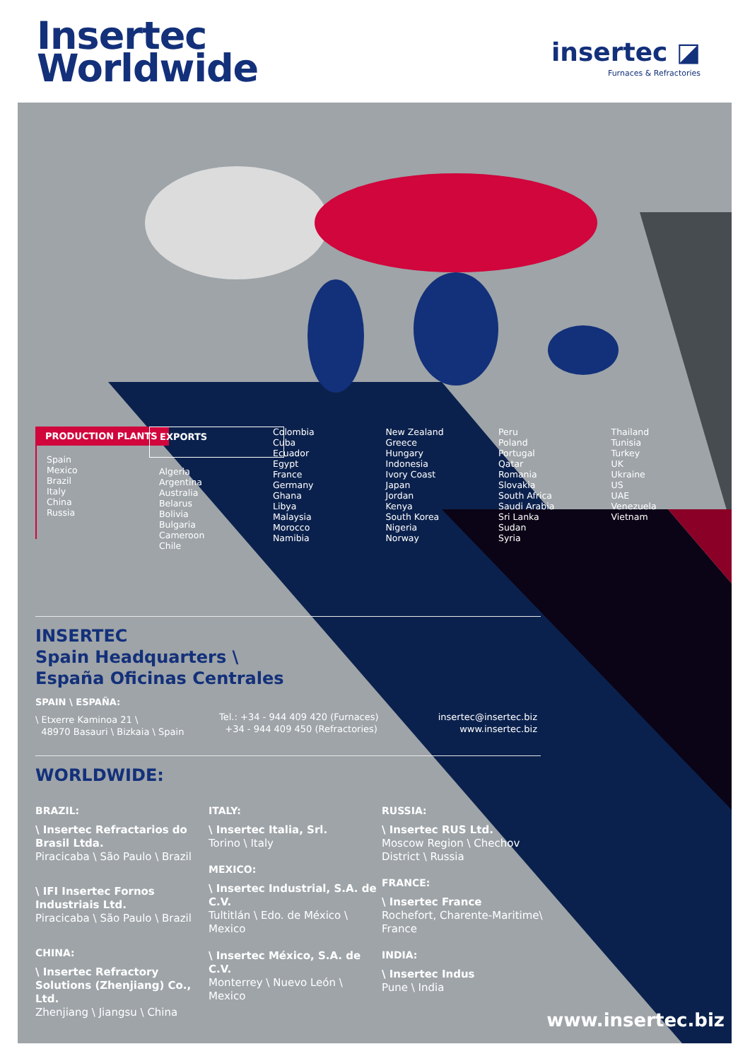Insertec
Worldwide
insertec ◪
Furnaces & Refractories
PRODUCTION PLANTS
Spain
Mexico
Brazil
Italy
China
Russia
EXPORTS
Algeria
Argentina
Australia
Belarus
Bolivia
Bulgaria
Cameroon
Chile
Colombia
Cuba
Ecuador
Egypt
France
Germany
Ghana
Libya
Malaysia
Morocco
Namibia
New Zealand
Greece
Hungary
Indonesia
Ivory Coast
Japan
Jordan
Kenya
South Korea
Nigeria
Norway
Peru
Poland
Portugal
Qatar
Romania
Slovakia
South Africa
Saudi Arabia
Sri Lanka
Sudan
Syria
Thailand
Tunisia
Turkey
UK
Ukraine
US
UAE
Venezuela
Vietnam
INSERTEC
Spain Headquarters \
España Oficinas Centrales
SPAIN \ ESPAÑA:
\ Etxerre Kaminoa 21 \
48970 Basauri \ Bizkaia \ Spain
Tel.: +34 - 944 409 420 (Furnaces)
+34 - 944 409 450 (Refractories)
insertec@insertec.biz
www.insertec.biz
WORLDWIDE:
BRAZIL:
\ Insertec Refractarios do Brasil Ltda.
Piracicaba \ São Paulo \ Brazil
\ IFI Insertec Fornos Industriais Ltd.
Piracicaba \ São Paulo \ Brazil
CHINA:
\ Insertec Refractory Solutions (Zhenjiang) Co., Ltd.
Zhenjiang \ Jiangsu \ China
ITALY:
\ Insertec Italia, Srl.
Torino \ Italy
MEXICO:
\ Insertec Industrial, S.A. de C.V.
Tultitlán \ Edo. de México \ Mexico
\ Insertec México, S.A. de C.V.
Monterrey \ Nuevo León \ Mexico
RUSSIA:
\ Insertec RUS Ltd.
Moscow Region \ Chechov District \ Russia
FRANCE:
\ Insertec France
Rochefort, Charente-Maritime\ France
INDIA:
\ Insertec Indus
Pune \ India
www.insertec.biz